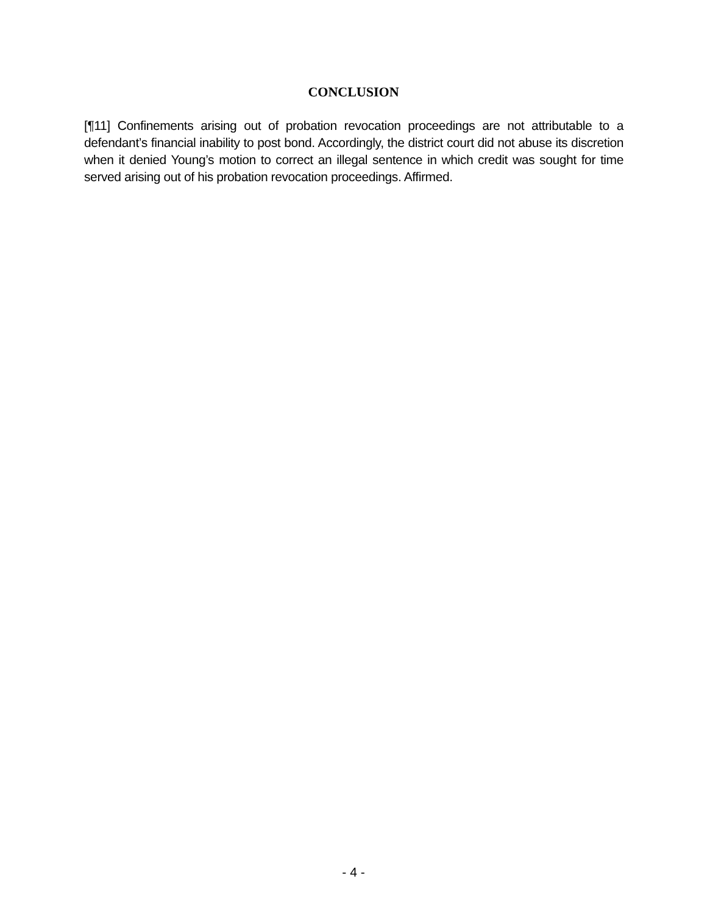CONCLUSION
[¶11] Confinements arising out of probation revocation proceedings are not attributable to a defendant’s financial inability to post bond. Accordingly, the district court did not abuse its discretion when it denied Young’s motion to correct an illegal sentence in which credit was sought for time served arising out of his probation revocation proceedings. Affirmed.
- 4 -